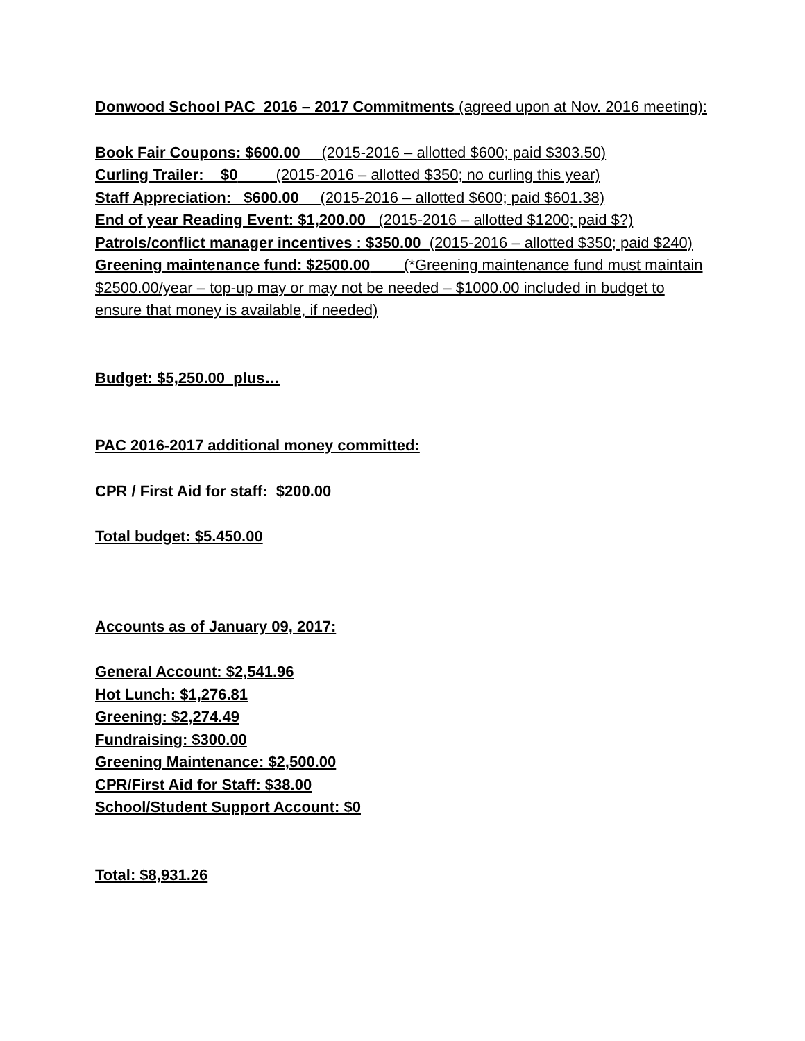Donwood School PAC 2016 – 2017 Commitments (agreed upon at Nov. 2016 meeting):
Book Fair Coupons: $600.00 (2015-2016 – allotted $600; paid $303.50)
Curling Trailer: $0 (2015-2016 – allotted $350; no curling this year)
Staff Appreciation: $600.00 (2015-2016 – allotted $600; paid $601.38)
End of year Reading Event: $1,200.00 (2015-2016 – allotted $1200; paid $?)
Patrols/conflict manager incentives : $350.00 (2015-2016 – allotted $350; paid $240)
Greening maintenance fund: $2500.00 (*Greening maintenance fund must maintain $2500.00/year – top-up may or may not be needed – $1000.00 included in budget to ensure that money is available, if needed)
Budget: $5,250.00 plus…
PAC 2016-2017 additional money committed:
CPR / First Aid for staff: $200.00
Total budget: $5.450.00
Accounts as of January 09, 2017:
General Account: $2,541.96
Hot Lunch: $1,276.81
Greening: $2,274.49
Fundraising: $300.00
Greening Maintenance: $2,500.00
CPR/First Aid for Staff: $38.00
School/Student Support Account: $0
Total: $8,931.26